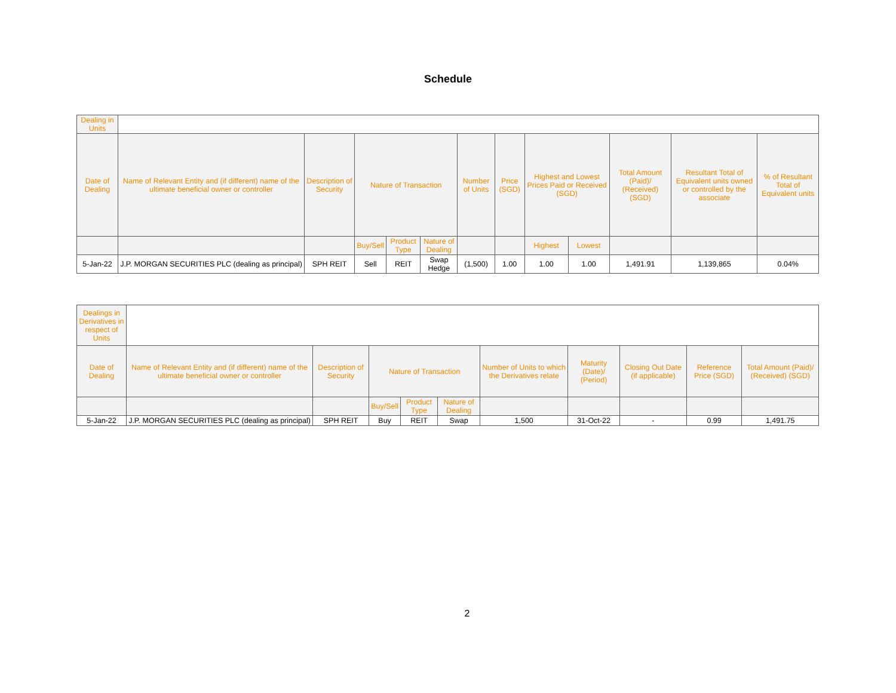Schedule
| Dealing in Units | | | | | | | | | | | | |
| Date of Dealing | Name of Relevant Entity and (if different) name of the ultimate beneficial owner or controller | Description of Security | Nature of Transaction | | | Number of Units | Price (SGD) | Highest and Lowest Prices Paid or Received (SGD) | | Total Amount (Paid)/ (Received) (SGD) | Resultant Total of Equivalent units owned or controlled by the associate | % of Resultant Total of Equivalent units |
| | | | Buy/Sell | Product Type | Nature of Dealing | | | Highest | Lowest | | | |
| 5-Jan-22 | J.P. MORGAN SECURITIES PLC (dealing as principal) | SPH REIT | Sell | REIT | Swap Hedge | (1,500) | 1.00 | 1.00 | 1.00 | 1,491.91 | 1,139,865 | 0.04% |
| Dealings in Derivatives in respect of Units | | | | | | | | | | |
| Date of Dealing | Name of Relevant Entity and (if different) name of the ultimate beneficial owner or controller | Description of Security | Nature of Transaction | | | Number of Units to which the Derivatives relate | Maturity (Date)/ (Period) | Closing Out Date (if applicable) | Reference Price (SGD) | Total Amount (Paid)/ (Received) (SGD) |
| | | | Buy/Sell | Product Type | Nature of Dealing | | | | | |
| 5-Jan-22 | J.P. MORGAN SECURITIES PLC (dealing as principal) | SPH REIT | Buy | REIT | Swap | 1,500 | 31-Oct-22 | - | 0.99 | 1,491.75 |
2